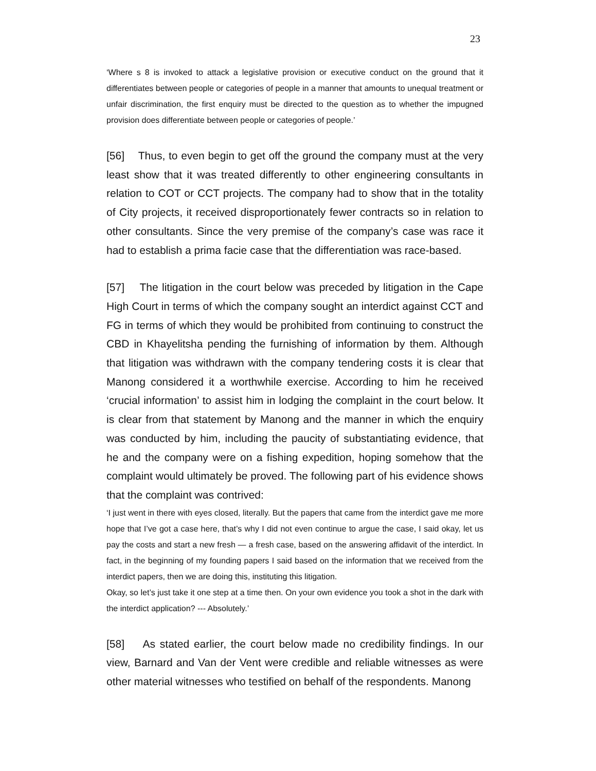23
‘Where s 8 is invoked to attack a legislative provision or executive conduct on the ground that it differentiates between people or categories of people in a manner that amounts to unequal treatment or unfair discrimination, the first enquiry must be directed to the question as to whether the impugned provision does differentiate between people or categories of people.’
[56] Thus, to even begin to get off the ground the company must at the very least show that it was treated differently to other engineering consultants in relation to COT or CCT projects. The company had to show that in the totality of City projects, it received disproportionately fewer contracts so in relation to other consultants. Since the very premise of the company’s case was race it had to establish a prima facie case that the differentiation was race-based.
[57] The litigation in the court below was preceded by litigation in the Cape High Court in terms of which the company sought an interdict against CCT and FG in terms of which they would be prohibited from continuing to construct the CBD in Khayelitsha pending the furnishing of information by them. Although that litigation was withdrawn with the company tendering costs it is clear that Manong considered it a worthwhile exercise. According to him he received ‘crucial information’ to assist him in lodging the complaint in the court below. It is clear from that statement by Manong and the manner in which the enquiry was conducted by him, including the paucity of substantiating evidence, that he and the company were on a fishing expedition, hoping somehow that the complaint would ultimately be proved. The following part of his evidence shows that the complaint was contrived:
‘I just went in there with eyes closed, literally. But the papers that came from the interdict gave me more hope that I’ve got a case here, that’s why I did not even continue to argue the case, I said okay, let us pay the costs and start a new fresh — a fresh case, based on the answering affidavit of the interdict. In fact, in the beginning of my founding papers I said based on the information that we received from the interdict papers, then we are doing this, instituting this litigation.
Okay, so let’s just take it one step at a time then. On your own evidence you took a shot in the dark with the interdict application? --- Absolutely.’
[58] As stated earlier, the court below made no credibility findings. In our view, Barnard and Van der Vent were credible and reliable witnesses as were other material witnesses who testified on behalf of the respondents. Manong